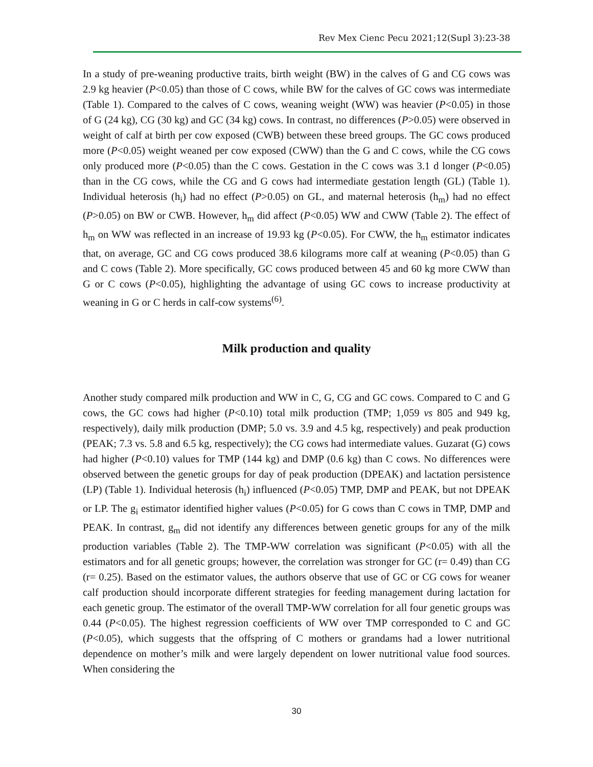Rev Mex Cienc Pecu 2021;12(Supl 3):23-38
In a study of pre-weaning productive traits, birth weight (BW) in the calves of G and CG cows was 2.9 kg heavier (P<0.05) than those of C cows, while BW for the calves of GC cows was intermediate (Table 1). Compared to the calves of C cows, weaning weight (WW) was heavier (P<0.05) in those of G (24 kg), CG (30 kg) and GC (34 kg) cows. In contrast, no differences (P>0.05) were observed in weight of calf at birth per cow exposed (CWB) between these breed groups. The GC cows produced more (P<0.05) weight weaned per cow exposed (CWW) than the G and C cows, while the CG cows only produced more (P<0.05) than the C cows. Gestation in the C cows was 3.1 d longer (P<0.05) than in the CG cows, while the CG and G cows had intermediate gestation length (GL) (Table 1). Individual heterosis (h<sub>i</sub>) had no effect (P>0.05) on GL, and maternal heterosis (h<sub>m</sub>) had no effect (P>0.05) on BW or CWB. However, h<sub>m</sub> did affect (P<0.05) WW and CWW (Table 2). The effect of h<sub>m</sub> on WW was reflected in an increase of 19.93 kg (P<0.05). For CWW, the h<sub>m</sub> estimator indicates that, on average, GC and CG cows produced 38.6 kilograms more calf at weaning (P<0.05) than G and C cows (Table 2). More specifically, GC cows produced between 45 and 60 kg more CWW than G or C cows (P<0.05), highlighting the advantage of using GC cows to increase productivity at weaning in G or C herds in calf-cow systems<sup>(6)</sup>.
Milk production and quality
Another study compared milk production and WW in C, G, CG and GC cows. Compared to C and G cows, the GC cows had higher (P<0.10) total milk production (TMP; 1,059 vs 805 and 949 kg, respectively), daily milk production (DMP; 5.0 vs. 3.9 and 4.5 kg, respectively) and peak production (PEAK; 7.3 vs. 5.8 and 6.5 kg, respectively); the CG cows had intermediate values. Guzarat (G) cows had higher (P<0.10) values for TMP (144 kg) and DMP (0.6 kg) than C cows. No differences were observed between the genetic groups for day of peak production (DPEAK) and lactation persistence (LP) (Table 1). Individual heterosis (h<sub>i</sub>) influenced (P<0.05) TMP, DMP and PEAK, but not DPEAK or LP. The g<sub>i</sub> estimator identified higher values (P<0.05) for G cows than C cows in TMP, DMP and PEAK. In contrast, g<sub>m</sub> did not identify any differences between genetic groups for any of the milk production variables (Table 2). The TMP-WW correlation was significant (P<0.05) with all the estimators and for all genetic groups; however, the correlation was stronger for GC (r= 0.49) than CG (r= 0.25). Based on the estimator values, the authors observe that use of GC or CG cows for weaner calf production should incorporate different strategies for feeding management during lactation for each genetic group. The estimator of the overall TMP-WW correlation for all four genetic groups was 0.44 (P<0.05). The highest regression coefficients of WW over TMP corresponded to C and GC (P<0.05), which suggests that the offspring of C mothers or grandams had a lower nutritional dependence on mother’s milk and were largely dependent on lower nutritional value food sources. When considering the
30